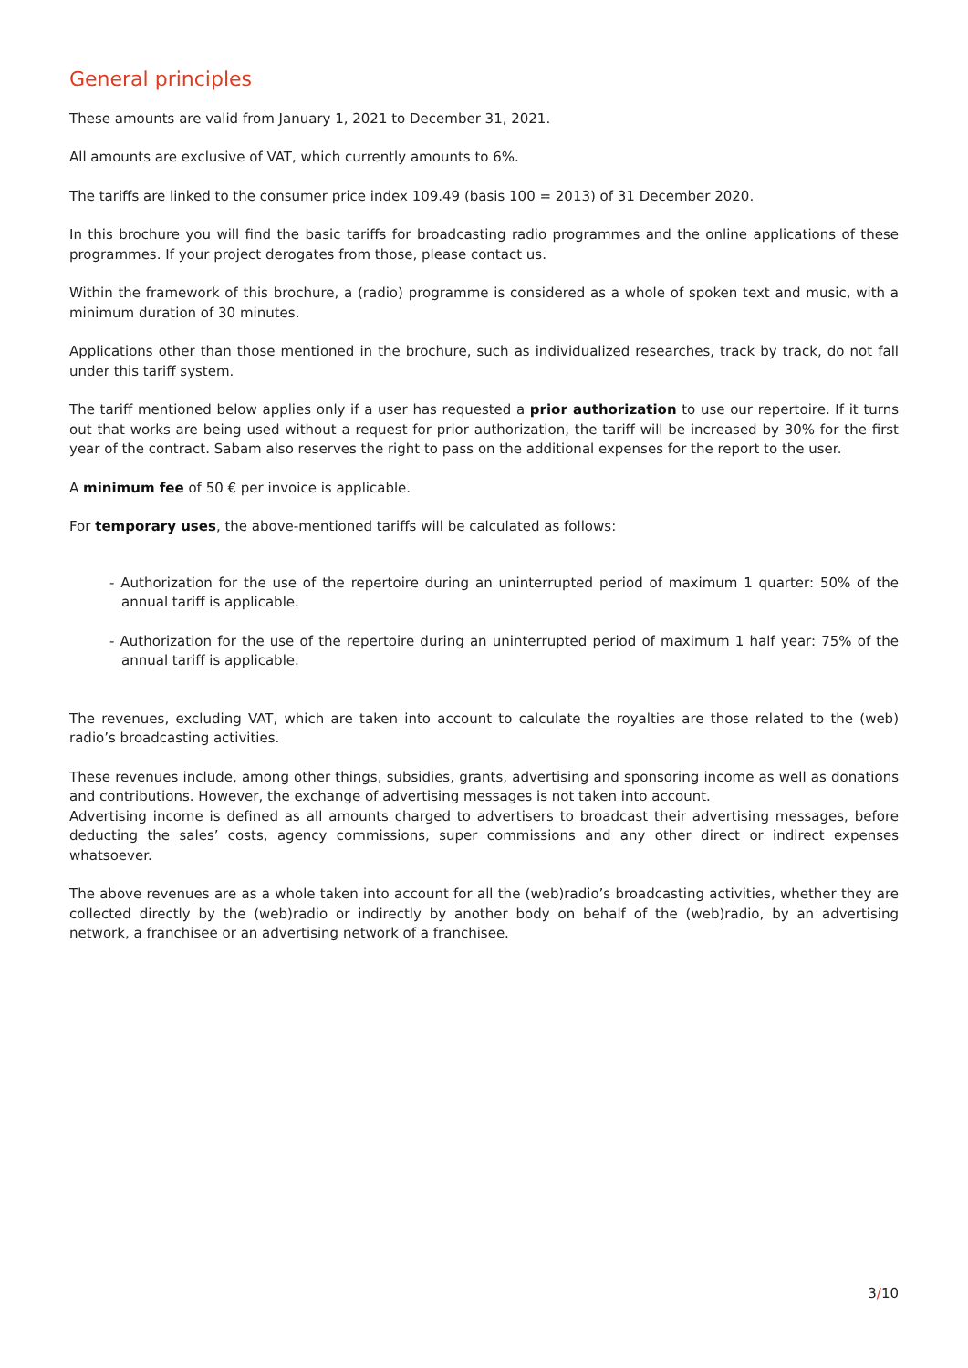General principles
These amounts are valid from January 1, 2021 to December 31, 2021.
All amounts are exclusive of VAT, which currently amounts to 6%.
The tariffs are linked to the consumer price index 109.49 (basis 100 = 2013) of 31 December 2020.
In this brochure you will find the basic tariffs for broadcasting radio programmes and the online applications of these programmes. If your project derogates from those, please contact us.
Within the framework of this brochure, a (radio) programme is considered as a whole of spoken text and music, with a minimum duration of 30 minutes.
Applications other than those mentioned in the brochure, such as individualized researches, track by track, do not fall under this tariff system.
The tariff mentioned below applies only if a user has requested a prior authorization to use our repertoire. If it turns out that works are being used without a request for prior authorization, the tariff will be increased by 30% for the first year of the contract. Sabam also reserves the right to pass on the additional expenses for the report to the user.
A minimum fee of 50 € per invoice is applicable.
For temporary uses, the above-mentioned tariffs will be calculated as follows:
- Authorization for the use of the repertoire during an uninterrupted period of maximum 1 quarter: 50% of the annual tariff is applicable.
- Authorization for the use of the repertoire during an uninterrupted period of maximum 1 half year: 75% of the annual tariff is applicable.
The revenues, excluding VAT, which are taken into account to calculate the royalties are those related to the (web) radio’s broadcasting activities.
These revenues include, among other things, subsidies, grants, advertising and sponsoring income as well as donations and contributions. However, the exchange of advertising messages is not taken into account.
Advertising income is defined as all amounts charged to advertisers to broadcast their advertising messages, before deducting the sales’ costs, agency commissions, super commissions and any other direct or indirect expenses whatsoever.
The above revenues are as a whole taken into account for all the (web)radio’s broadcasting activities, whether they are collected directly by the (web)radio or indirectly by another body on behalf of the (web)radio, by an advertising network, a franchisee or an advertising network of a franchisee.
3/10